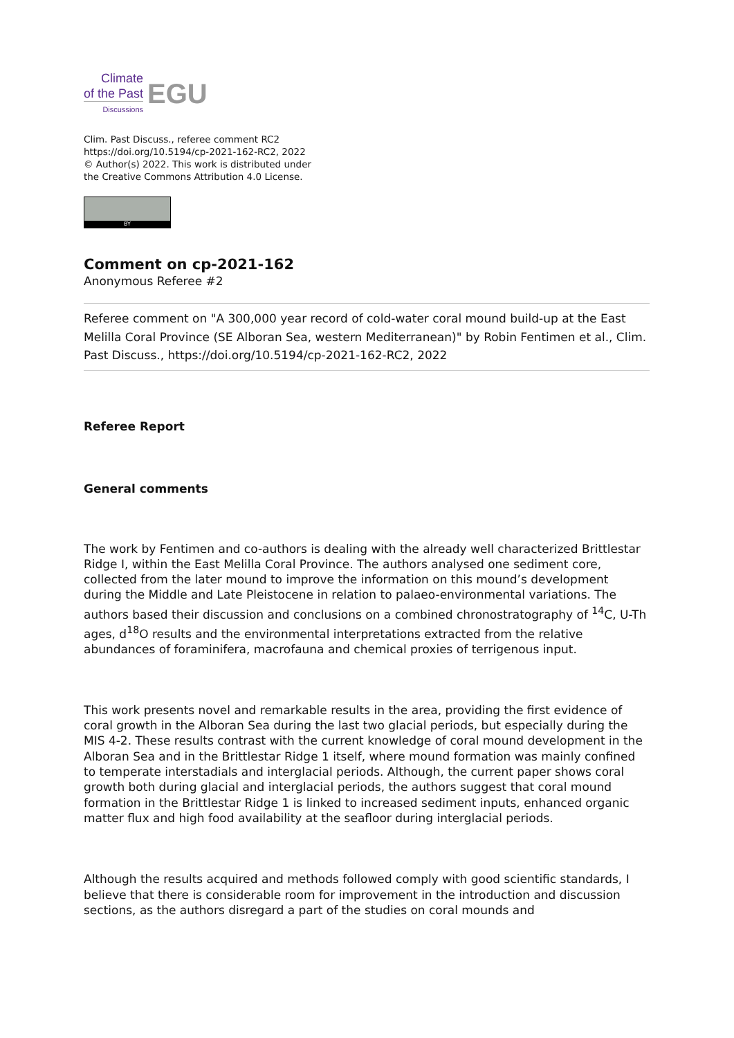Climate
of the Past
Discussions
EGU
Clim. Past Discuss., referee comment RC2
https://doi.org/10.5194/cp-2021-162-RC2, 2022
© Author(s) 2022. This work is distributed under
the Creative Commons Attribution 4.0 License.
BY
Comment on cp-2021-162
Anonymous Referee #2
Referee comment on "A 300,000 year record of cold-water coral mound build-up at the East Melilla Coral Province (SE Alboran Sea, western Mediterranean)" by Robin Fentimen et al., Clim. Past Discuss., https://doi.org/10.5194/cp-2021-162-RC2, 2022
Referee Report
General comments
The work by Fentimen and co-authors is dealing with the already well characterized Brittlestar Ridge I, within the East Melilla Coral Province. The authors analysed one sediment core, collected from the later mound to improve the information on this mound’s development during the Middle and Late Pleistocene in relation to palaeo-environmental variations. The authors based their discussion and conclusions on a combined chronostratography of <sup>14</sup>C, U-Th ages, d<sup>18</sup>O results and the environmental interpretations extracted from the relative abundances of foraminifera, macrofauna and chemical proxies of terrigenous input.
This work presents novel and remarkable results in the area, providing the first evidence of coral growth in the Alboran Sea during the last two glacial periods, but especially during the MIS 4-2. These results contrast with the current knowledge of coral mound development in the Alboran Sea and in the Brittlestar Ridge 1 itself, where mound formation was mainly confined to temperate interstadials and interglacial periods. Although, the current paper shows coral growth both during glacial and interglacial periods, the authors suggest that coral mound formation in the Brittlestar Ridge 1 is linked to increased sediment inputs, enhanced organic matter flux and high food availability at the seafloor during interglacial periods.
Although the results acquired and methods followed comply with good scientific standards, I believe that there is considerable room for improvement in the introduction and discussion sections, as the authors disregard a part of the studies on coral mounds and